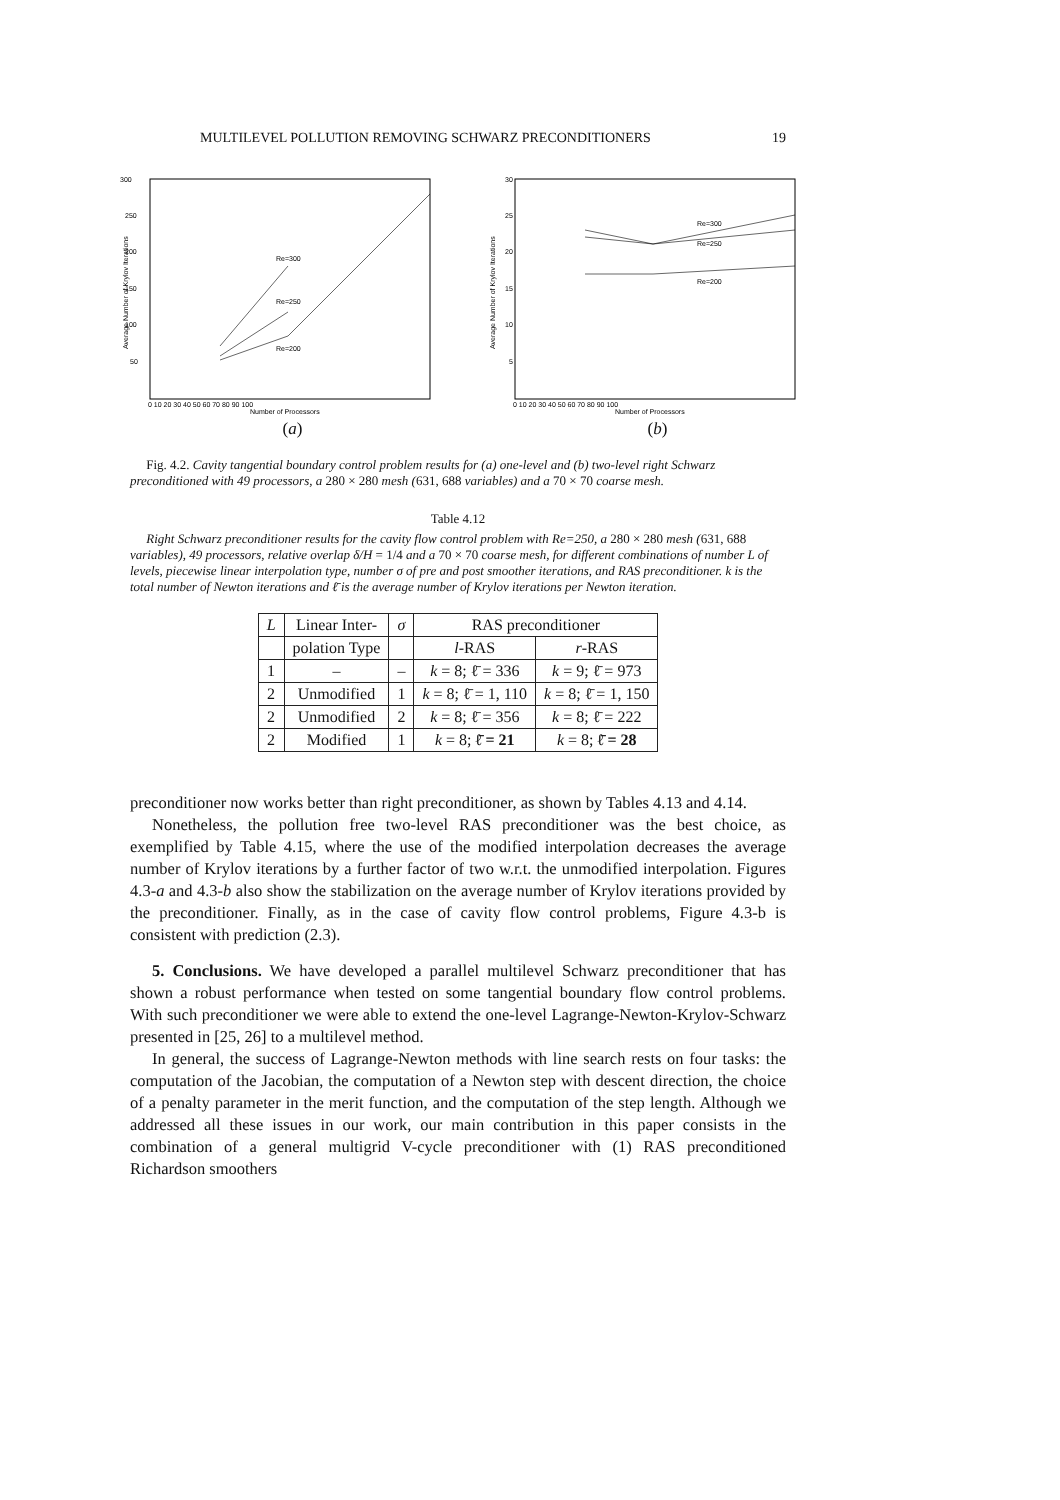MULTILEVEL POLLUTION REMOVING SCHWARZ PRECONDITIONERS 19
300
250
200
150
100
50
Average Number of Krylov Iterations
Re=300
Re=250
Re=200
0 10 20 30 40 50 60 70 80 90 100
Number of Processors
(a)
30
25
20
15
10
5
Average Number of Krylov Iterations
Re=300
Re=250
Re=200
0 10 20 30 40 50 60 70 80 90 100
Number of Processors
(b)
Fig. 4.2. Cavity tangential boundary control problem results for (a) one-level and (b) two-level right Schwarz preconditioned with 49 processors, a 280 × 280 mesh (631, 688 variables) and a 70 × 70 coarse mesh.
Table 4.12
Right Schwarz preconditioner results for the cavity flow control problem with Re=250, a 280 × 280 mesh (631, 688 variables), 49 processors, relative overlap δ/H = 1/4 and a 70 × 70 coarse mesh, for different combinations of number L of levels, piecewise linear interpolation type, number σ of pre and post smoother iterations, and RAS preconditioner. k is the total number of Newton iterations and ℓ̄ is the average number of Krylov iterations per Newton iteration.
| L | Linear Inter- | σ | RAS preconditioner | |
| --- | --- | --- | --- | --- |
| | polation Type | | l -RAS | r -RAS |
| 1 | – | – | k = 8; ℓ̄ = 336 | k = 9; ℓ̄ = 973 |
| 2 | Unmodified | 1 | k = 8; ℓ̄ = 1, 110 | k = 8; ℓ̄ = 1, 150 |
| 2 | Unmodified | 2 | k = 8; ℓ̄ = 356 | k = 8; ℓ̄ = 222 |
| 2 | Modified | 1 | k = 8; ℓ̄ = 21 | k = 8; ℓ̄ = 28 |
preconditioner now works better than right preconditioner, as shown by Tables 4.13 and 4.14.
Nonetheless, the pollution free two-level RAS preconditioner was the best choice, as exemplified by Table 4.15, where the use of the modified interpolation decreases the average number of Krylov iterations by a further factor of two w.r.t. the unmodified interpolation. Figures 4.3-a and 4.3-b also show the stabilization on the average number of Krylov iterations provided by the preconditioner. Finally, as in the case of cavity flow control problems, Figure 4.3-b is consistent with prediction (2.3).
5. Conclusions. We have developed a parallel multilevel Schwarz preconditioner that has shown a robust performance when tested on some tangential boundary flow control problems. With such preconditioner we were able to extend the one-level Lagrange-Newton-Krylov-Schwarz presented in [25, 26] to a multilevel method.
In general, the success of Lagrange-Newton methods with line search rests on four tasks: the computation of the Jacobian, the computation of a Newton step with descent direction, the choice of a penalty parameter in the merit function, and the computation of the step length. Although we addressed all these issues in our work, our main contribution in this paper consists in the combination of a general multigrid V-cycle preconditioner with (1) RAS preconditioned Richardson smoothers